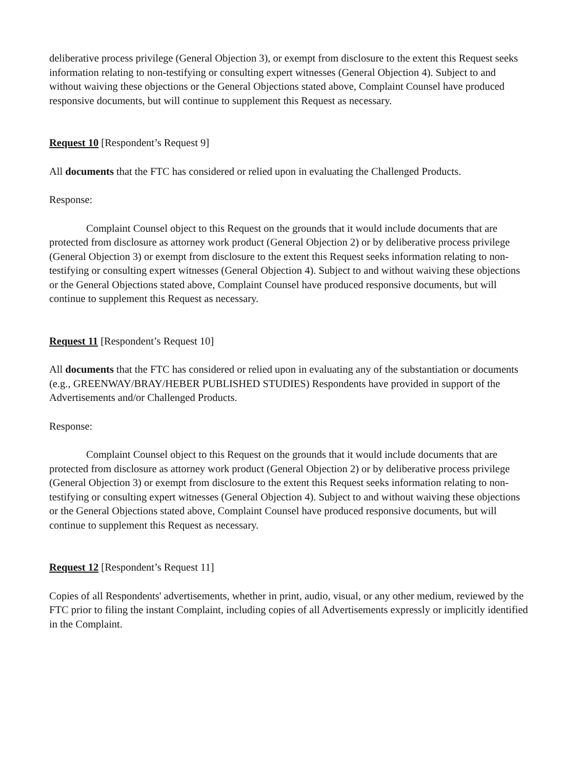deliberative process privilege (General Objection 3), or exempt from disclosure to the extent this Request seeks information relating to non-testifying or consulting expert witnesses (General Objection 4). Subject to and without waiving these objections or the General Objections stated above, Complaint Counsel have produced responsive documents, but will continue to supplement this Request as necessary.
Request 10 [Respondent’s Request 9]
All documents that the FTC has considered or relied upon in evaluating the Challenged Products.
Response:
Complaint Counsel object to this Request on the grounds that it would include documents that are protected from disclosure as attorney work product (General Objection 2) or by deliberative process privilege (General Objection 3) or exempt from disclosure to the extent this Request seeks information relating to non-testifying or consulting expert witnesses (General Objection 4). Subject to and without waiving these objections or the General Objections stated above, Complaint Counsel have produced responsive documents, but will continue to supplement this Request as necessary.
Request 11 [Respondent’s Request 10]
All documents that the FTC has considered or relied upon in evaluating any of the substantiation or documents (e.g., GREENWAY/BRAY/HEBER PUBLISHED STUDIES) Respondents have provided in support of the Advertisements and/or Challenged Products.
Response:
Complaint Counsel object to this Request on the grounds that it would include documents that are protected from disclosure as attorney work product (General Objection 2) or by deliberative process privilege (General Objection 3) or exempt from disclosure to the extent this Request seeks information relating to non-testifying or consulting expert witnesses (General Objection 4). Subject to and without waiving these objections or the General Objections stated above, Complaint Counsel have produced responsive documents, but will continue to supplement this Request as necessary.
Request 12 [Respondent’s Request 11]
Copies of all Respondents' advertisements, whether in print, audio, visual, or any other medium, reviewed by the FTC prior to filing the instant Complaint, including copies of all Advertisements expressly or implicitly identified in the Complaint.